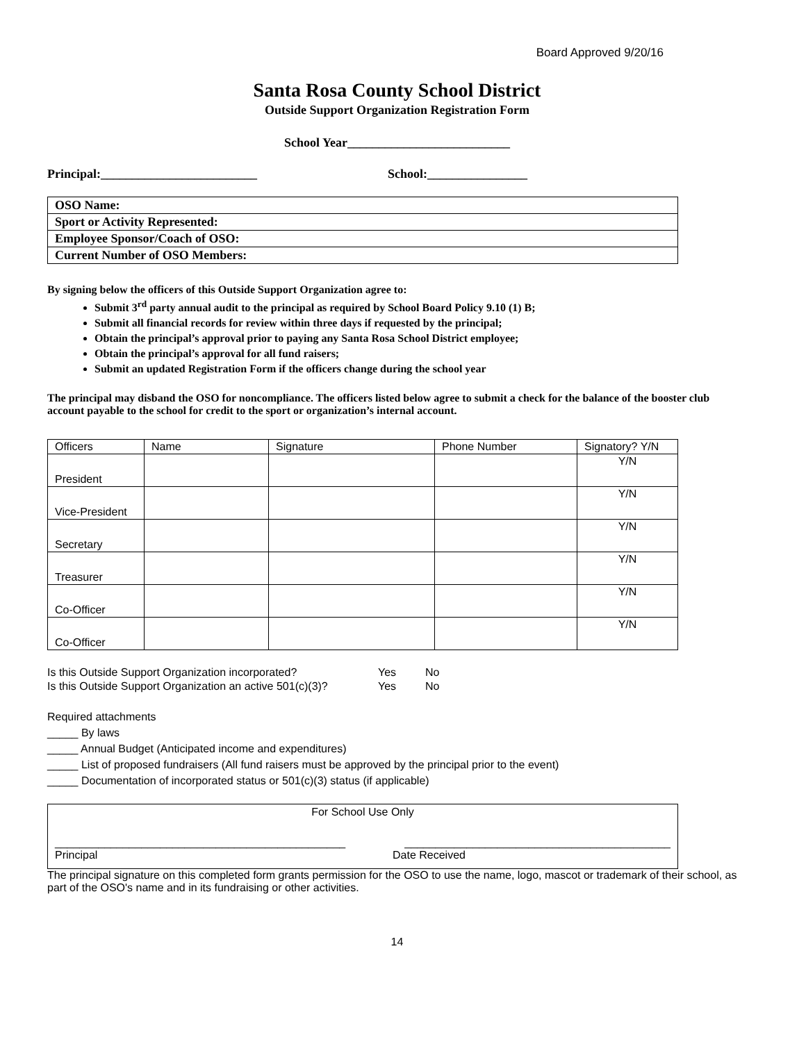Board Approved 9/20/16
Santa Rosa County School District
Outside Support Organization Registration Form
School Year__________________________
Principal:_________________________ School:________________
| OSO Name: |
| Sport or Activity Represented: |
| Employee Sponsor/Coach of OSO: |
| Current Number of OSO Members: |
By signing below the officers of this Outside Support Organization agree to:
Submit 3<sup>rd</sup> party annual audit to the principal as required by School Board Policy 9.10 (1) B;
Submit all financial records for review within three days if requested by the principal;
Obtain the principal’s approval prior to paying any Santa Rosa School District employee;
Obtain the principal’s approval for all fund raisers;
Submit an updated Registration Form if the officers change during the school year
The principal may disband the OSO for noncompliance. The officers listed below agree to submit a check for the balance of the booster club account payable to the school for credit to the sport or organization’s internal account.
| Officers | Name | Signature | Phone Number | Signatory? Y/N |
| --- | --- | --- | --- | --- |
| President | | | | Y/N |
| Vice-President | | | | Y/N |
| Secretary | | | | Y/N |
| Treasurer | | | | Y/N |
| Co-Officer | | | | Y/N |
| Co-Officer | | | | Y/N |
| Is this Outside Support Organization incorporated? | Yes | No |
| Is this Outside Support Organization an active 501(c)(3)? | Yes | No |
Required attachments
_____ By laws
_____ Annual Budget (Anticipated income and expenditures)
_____ List of proposed fundraisers (All fund raisers must be approved by the principal prior to the event)
_____ Documentation of incorporated status or 501(c)(3) status (if applicable)
For School Use Only
_______________________________________________ ___________________________________________
Principal Date Received
The principal signature on this completed form grants permission for the OSO to use the name, logo, mascot or trademark of their school, as part of the OSO's name and in its fundraising or other activities.
14